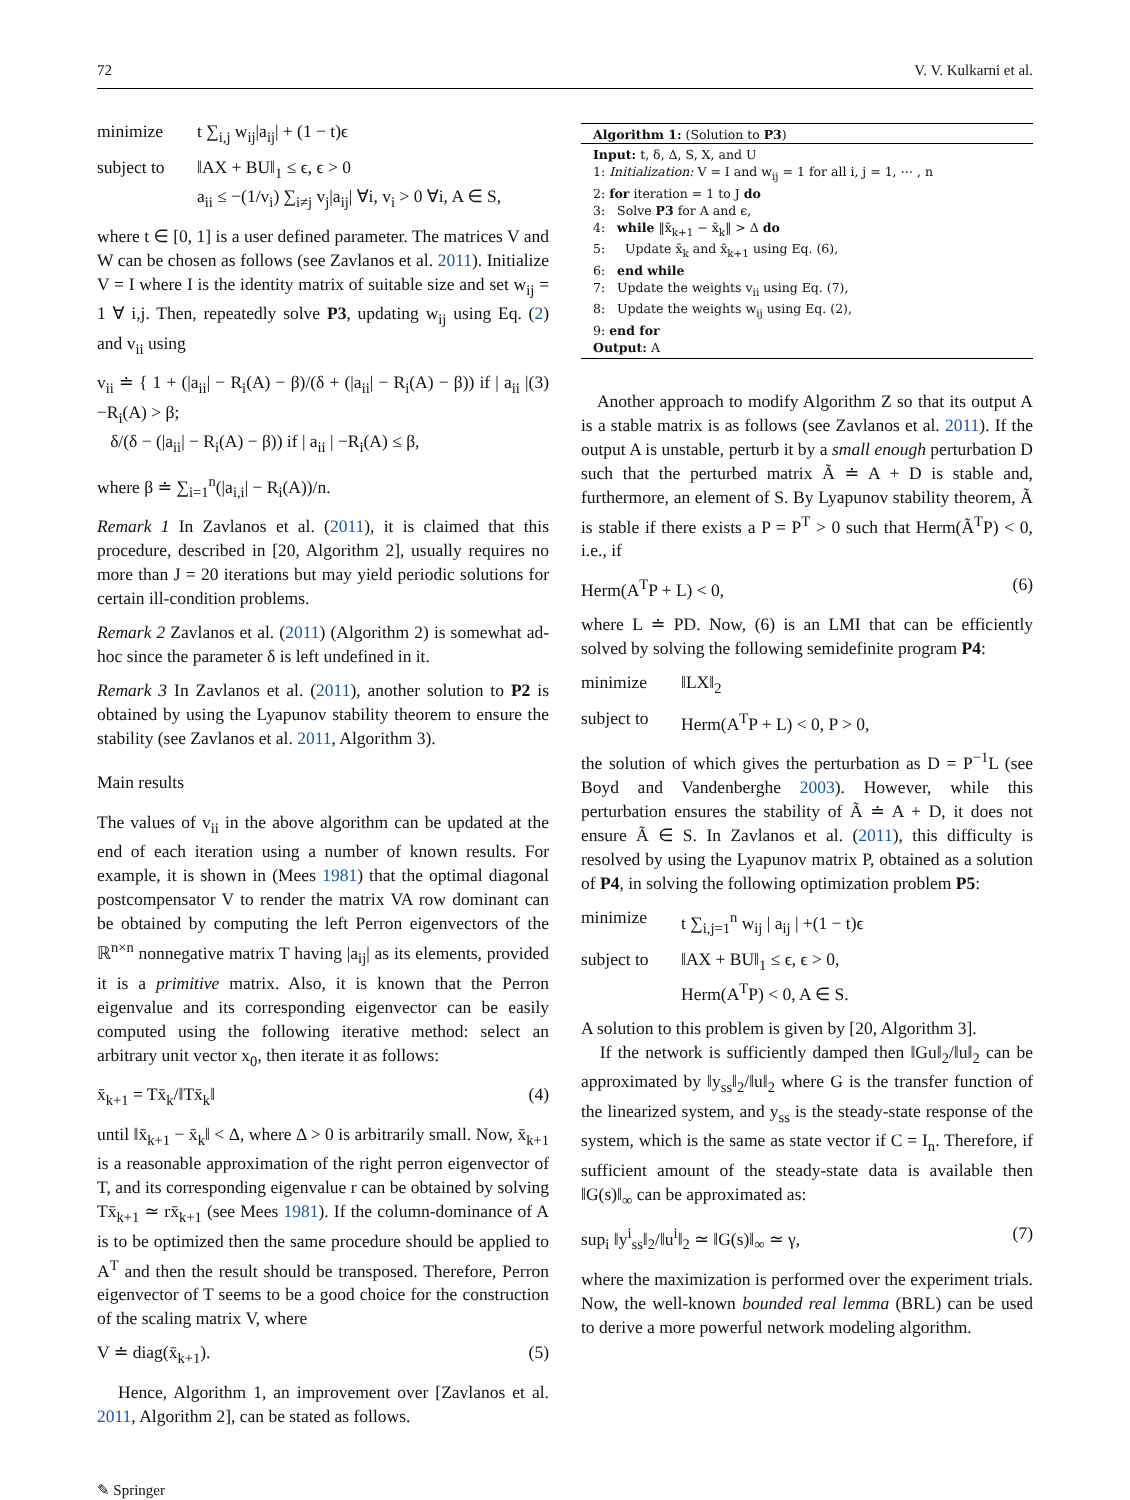72 V. V. Kulkarni et al.
minimize t ∑<sub>i,j</sub> w<sub>ij</sub>|a<sub>ij</sub>| + (1 − t)ϵ subject to ‖AX + BU‖<sub>1</sub> ≤ ϵ, ϵ > 0
a<sub>ii</sub> ≤ −(1/v<sub>i</sub>) ∑<sub>i≠j</sub> v<sub>j</sub>|a<sub>ij</sub>| ∀i, v<sub>i</sub> > 0 ∀i, A ∈ S,
where t ∈ [0, 1] is a user defined parameter. The matrices V and W can be chosen as follows (see Zavlanos et al. 2011). Initialize V = I where I is the identity matrix of suitable size and set w<sub>ij</sub> = 1 ∀ i,j. Then, repeatedly solve P3, updating w<sub>ij</sub> using Eq. (2) and v<sub>ii</sub> using
v<sub>ii</sub> ≐ { 1 + (|a<sub>ii</sub>| − R<sub>i</sub>(A) − β)/(δ + (|a<sub>ii</sub>| − R<sub>i</sub>(A) − β)) if | a<sub>ii</sub> | −R<sub>i</sub>(A) > β;
δ/(δ − (|a<sub>ii</sub>| − R<sub>i</sub>(A) − β)) if | a<sub>ii</sub> | −R<sub>i</sub>(A) ≤ β, (3)
where β ≐ ∑<sub>i=1</sub><sup>n</sup>(|a<sub>i,i</sub>| − R<sub>i</sub>(A))/n.
Remark 1 In Zavlanos et al. (2011), it is claimed that this procedure, described in [20, Algorithm 2], usually requires no more than J = 20 iterations but may yield periodic solutions for certain ill-condition problems.
Remark 2 Zavlanos et al. (2011) (Algorithm 2) is somewhat ad-hoc since the parameter δ is left undefined in it.
Remark 3 In Zavlanos et al. (2011), another solution to P2 is obtained by using the Lyapunov stability theorem to ensure the stability (see Zavlanos et al. 2011, Algorithm 3).
Main results
The values of v<sub>ii</sub> in the above algorithm can be updated at the end of each iteration using a number of known results. For example, it is shown in (Mees 1981) that the optimal diagonal postcompensator V to render the matrix VA row dominant can be obtained by computing the left Perron eigenvectors of the ℝ<sup>n×n</sup> nonnegative matrix T having |a<sub>ij</sub>| as its elements, provided it is a primitive matrix. Also, it is known that the Perron eigenvalue and its corresponding eigenvector can be easily computed using the following iterative method: select an arbitrary unit vector x<sub>0</sub>, then iterate it as follows:
x̄<sub>k+1</sub> = Tx̄<sub>k</sub>/‖Tx̄<sub>k</sub>‖ (4)
until ‖x̄<sub>k+1</sub> − x̄<sub>k</sub>‖ < Δ, where Δ > 0 is arbitrarily small. Now, x̄<sub>k+1</sub> is a reasonable approximation of the right perron eigenvector of T, and its corresponding eigenvalue r can be obtained by solving Tx̄<sub>k+1</sub> ≃ rx̄<sub>k+1</sub> (see Mees 1981). If the column-dominance of A is to be optimized then the same procedure should be applied to A<sup>T</sup> and then the result should be transposed. Therefore, Perron eigenvector of T seems to be a good choice for the construction of the scaling matrix V, where
V ≐ diag(x̄<sub>k+1</sub>). (5)
Hence, Algorithm 1, an improvement over [Zavlanos et al. 2011, Algorithm 2], can be stated as follows.
Algorithm 1: (Solution to P3)
Input: t, δ, Δ, S, X, and U
1: Initialization: V = I and w<sub>ij</sub> = 1 for all i, j = 1, ⋯ , n
2: for iteration = 1 to J do
3: Solve P3 for A and ϵ,
4: while ‖x̄<sub>k+1</sub> − x̄<sub>k</sub>‖ > Δ do
5: Update x̄<sub>k</sub> and x̄<sub>k+1</sub> using Eq. (6),
6: end while
7: Update the weights v<sub>ii</sub> using Eq. (7),
8: Update the weights w<sub>ij</sub> using Eq. (2),
9: end for
Output: A
Another approach to modify Algorithm Z so that its output A is a stable matrix is as follows (see Zavlanos et al. 2011). If the output A is unstable, perturb it by a small enough perturbation D such that the perturbed matrix Ã ≐ A + D is stable and, furthermore, an element of S. By Lyapunov stability theorem, Ã is stable if there exists a P = P<sup>T</sup> > 0 such that Herm(Ã<sup>T</sup>P) < 0, i.e., if
Herm(A<sup>T</sup>P + L) < 0, (6)
where L ≐ PD. Now, (6) is an LMI that can be efficiently solved by solving the following semidefinite program P4:
minimize ‖LX‖<sub>2</sub> subject to Herm(A<sup>T</sup>P + L) < 0, P > 0,
the solution of which gives the perturbation as D = P<sup>−1</sup>L (see Boyd and Vandenberghe 2003). However, while this perturbation ensures the stability of Ã ≐ A + D, it does not ensure Ã ∈ S. In Zavlanos et al. (2011), this difficulty is resolved by using the Lyapunov matrix P, obtained as a solution of P4, in solving the following optimization problem P5:
minimize t ∑<sub>i,j=1</sub><sup>n</sup> w<sub>ij</sub> | a<sub>ij</sub> | +(1 − t)ϵ subject to ‖AX + BU‖<sub>1</sub> ≤ ϵ, ϵ > 0,
Herm(A<sup>T</sup>P) < 0, A ∈ S.
A solution to this problem is given by [20, Algorithm 3].
If the network is sufficiently damped then ‖Gu‖<sub>2</sub>/‖u‖<sub>2</sub> can be approximated by ‖y<sub>ss</sub>‖<sub>2</sub>/‖u‖<sub>2</sub> where G is the transfer function of the linearized system, and y<sub>ss</sub> is the steady-state response of the system, which is the same as state vector if C = I<sub>n</sub>. Therefore, if sufficient amount of the steady-state data is available then ‖G(s)‖<sub>∞</sub> can be approximated as:
sup<sub>i</sub> ‖y<sup>i</sup><sub>ss</sub>‖<sub>2</sub>/‖u<sup>i</sup>‖<sub>2</sub> ≃ ‖G(s)‖<sub>∞</sub> ≃ γ, (7)
where the maximization is performed over the experiment trials. Now, the well-known bounded real lemma (BRL) can be used to derive a more powerful network modeling algorithm.
✎ Springer